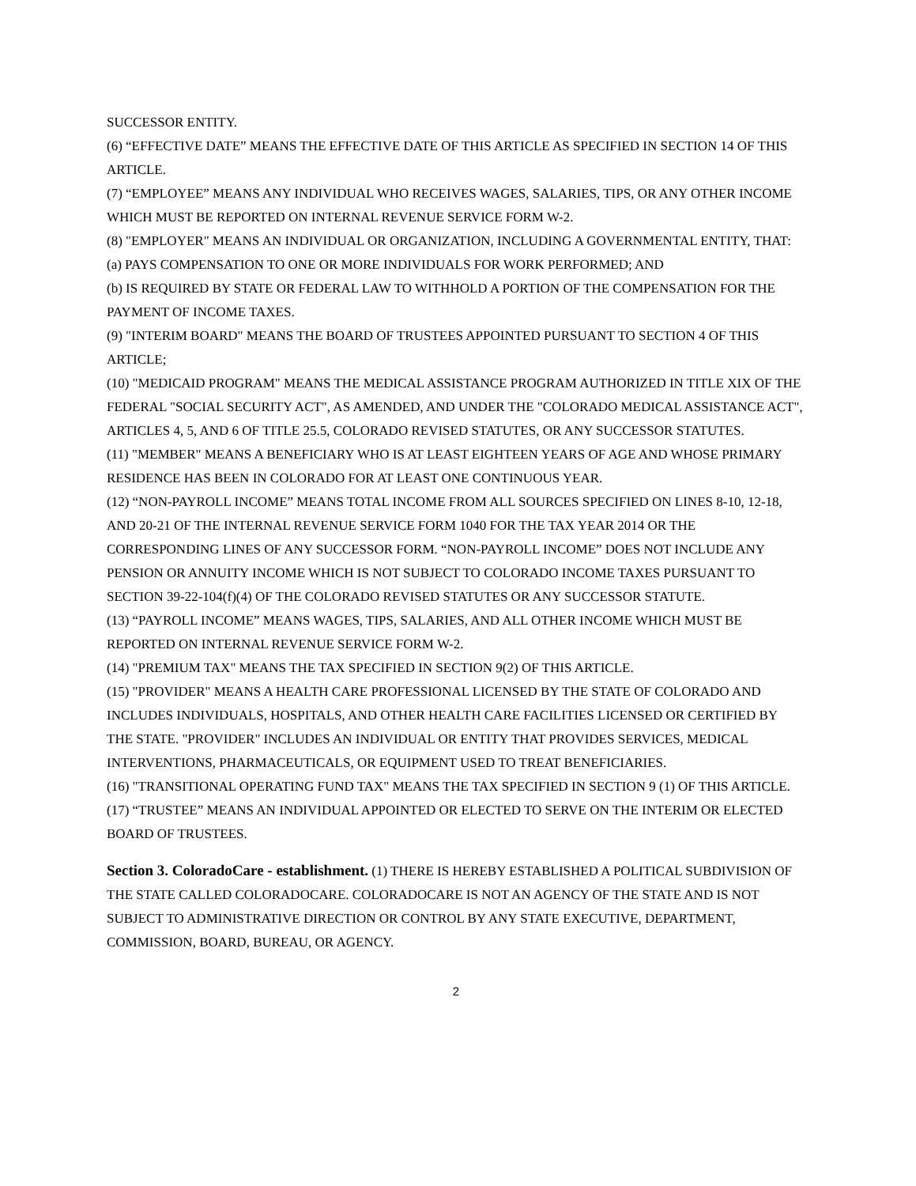SUCCESSOR ENTITY.
(6) “EFFECTIVE DATE” MEANS THE EFFECTIVE DATE OF THIS ARTICLE AS SPECIFIED IN SECTION 14 OF THIS ARTICLE.
(7) “EMPLOYEE” MEANS ANY INDIVIDUAL WHO RECEIVES WAGES, SALARIES, TIPS, OR ANY OTHER INCOME WHICH MUST BE REPORTED ON INTERNAL REVENUE SERVICE FORM W-2.
(8) "EMPLOYER" MEANS AN INDIVIDUAL OR ORGANIZATION, INCLUDING A GOVERNMENTAL ENTITY, THAT:
(a) PAYS COMPENSATION TO ONE OR MORE INDIVIDUALS FOR WORK PERFORMED; AND
(b) IS REQUIRED BY STATE OR FEDERAL LAW TO WITHHOLD A PORTION OF THE COMPENSATION FOR THE PAYMENT OF INCOME TAXES.
(9) "INTERIM BOARD" MEANS THE BOARD OF TRUSTEES APPOINTED PURSUANT TO SECTION 4 OF THIS ARTICLE;
(10) "MEDICAID PROGRAM" MEANS THE MEDICAL ASSISTANCE PROGRAM AUTHORIZED IN TITLE XIX OF THE FEDERAL "SOCIAL SECURITY ACT", AS AMENDED, AND UNDER THE "COLORADO MEDICAL ASSISTANCE ACT", ARTICLES 4, 5, AND 6 OF TITLE 25.5, COLORADO REVISED STATUTES, OR ANY SUCCESSOR STATUTES.
(11) "MEMBER" MEANS A BENEFICIARY WHO IS AT LEAST EIGHTEEN YEARS OF AGE AND WHOSE PRIMARY RESIDENCE HAS BEEN IN COLORADO FOR AT LEAST ONE CONTINUOUS YEAR.
(12) “NON-PAYROLL INCOME” MEANS TOTAL INCOME FROM ALL SOURCES SPECIFIED ON LINES 8-10, 12-18, AND 20-21 OF THE INTERNAL REVENUE SERVICE FORM 1040 FOR THE TAX YEAR 2014 OR THE CORRESPONDING LINES OF ANY SUCCESSOR FORM. “NON-PAYROLL INCOME” DOES NOT INCLUDE ANY PENSION OR ANNUITY INCOME WHICH IS NOT SUBJECT TO COLORADO INCOME TAXES PURSUANT TO SECTION 39-22-104(f)(4) OF THE COLORADO REVISED STATUTES OR ANY SUCCESSOR STATUTE.
(13) “PAYROLL INCOME” MEANS WAGES, TIPS, SALARIES, AND ALL OTHER INCOME WHICH MUST BE REPORTED ON INTERNAL REVENUE SERVICE FORM W-2.
(14) "PREMIUM TAX" MEANS THE TAX SPECIFIED IN SECTION 9(2) OF THIS ARTICLE.
(15) "PROVIDER" MEANS A HEALTH CARE PROFESSIONAL LICENSED BY THE STATE OF COLORADO AND INCLUDES INDIVIDUALS, HOSPITALS, AND OTHER HEALTH CARE FACILITIES LICENSED OR CERTIFIED BY THE STATE. "PROVIDER" INCLUDES AN INDIVIDUAL OR ENTITY THAT PROVIDES SERVICES, MEDICAL INTERVENTIONS, PHARMACEUTICALS, OR EQUIPMENT USED TO TREAT BENEFICIARIES.
(16) "TRANSITIONAL OPERATING FUND TAX" MEANS THE TAX SPECIFIED IN SECTION 9 (1) OF THIS ARTICLE.
(17) “TRUSTEE” MEANS AN INDIVIDUAL APPOINTED OR ELECTED TO SERVE ON THE INTERIM OR ELECTED BOARD OF TRUSTEES.
Section 3. ColoradoCare - establishment. (1) THERE IS HEREBY ESTABLISHED A POLITICAL SUBDIVISION OF THE STATE CALLED COLORADOCARE. COLORADOCARE IS NOT AN AGENCY OF THE STATE AND IS NOT SUBJECT TO ADMINISTRATIVE DIRECTION OR CONTROL BY ANY STATE EXECUTIVE, DEPARTMENT, COMMISSION, BOARD, BUREAU, OR AGENCY.
2